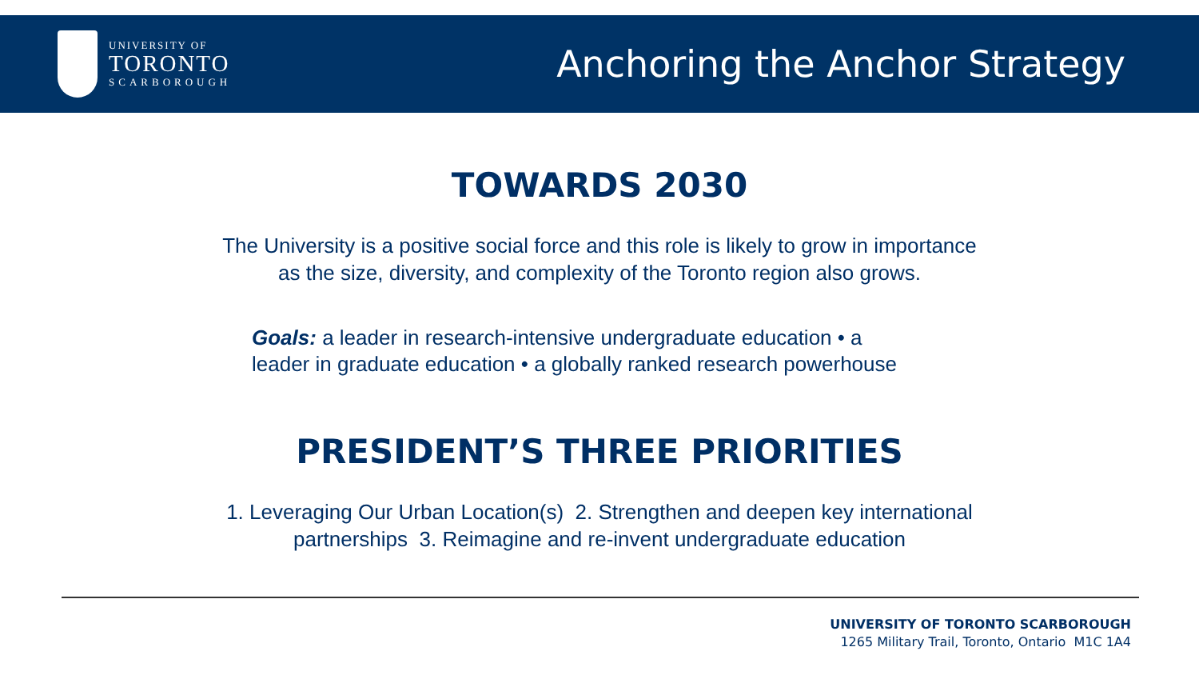UNIVERSITY OF
TORONTO
SCARBOROUGH
Anchoring the Anchor Strategy
TOWARDS 2030
The University is a positive social force and this role is likely to grow in importance
as the size, diversity, and complexity of the Toronto region also grows.
Goals: a leader in research-intensive undergraduate education • a
leader in graduate education • a globally ranked research powerhouse
PRESIDENT’S THREE PRIORITIES
1. Leveraging Our Urban Location(s) 2. Strengthen and deepen key international
partnerships 3. Reimagine and re-invent undergraduate education
UNIVERSITY OF TORONTO SCARBOROUGH
1265 Military Trail, Toronto, Ontario M1C 1A4